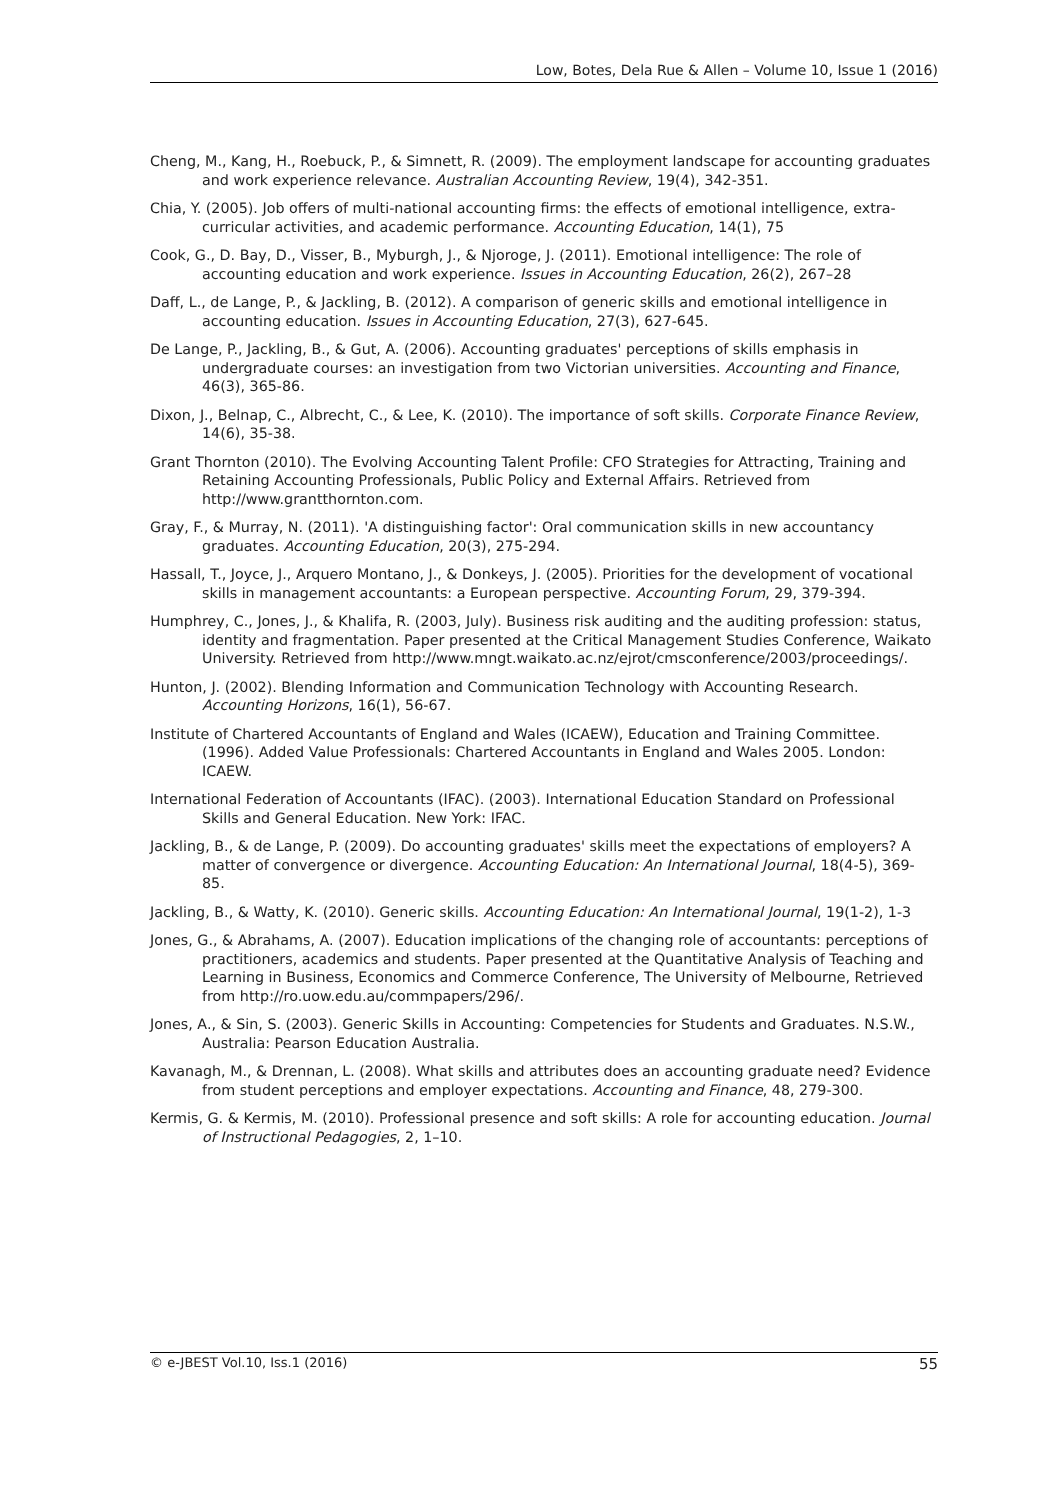Low, Botes, Dela Rue & Allen – Volume 10, Issue 1 (2016)
Cheng, M., Kang, H., Roebuck, P., & Simnett, R. (2009). The employment landscape for accounting graduates and work experience relevance. Australian Accounting Review, 19(4), 342-351.
Chia, Y. (2005). Job offers of multi-national accounting firms: the effects of emotional intelligence, extra-curricular activities, and academic performance. Accounting Education, 14(1), 75
Cook, G., D. Bay, D., Visser, B., Myburgh, J., & Njoroge, J. (2011). Emotional intelligence: The role of accounting education and work experience. Issues in Accounting Education, 26(2), 267–28
Daff, L., de Lange, P., & Jackling, B. (2012). A comparison of generic skills and emotional intelligence in accounting education. Issues in Accounting Education, 27(3), 627-645.
De Lange, P., Jackling, B., & Gut, A. (2006). Accounting graduates' perceptions of skills emphasis in undergraduate courses: an investigation from two Victorian universities. Accounting and Finance, 46(3), 365-86.
Dixon, J., Belnap, C., Albrecht, C., & Lee, K. (2010). The importance of soft skills. Corporate Finance Review, 14(6), 35-38.
Grant Thornton (2010). The Evolving Accounting Talent Profile: CFO Strategies for Attracting, Training and Retaining Accounting Professionals, Public Policy and External Affairs. Retrieved from http://www.grantthornton.com.
Gray, F., & Murray, N. (2011). 'A distinguishing factor': Oral communication skills in new accountancy graduates. Accounting Education, 20(3), 275-294.
Hassall, T., Joyce, J., Arquero Montano, J., & Donkeys, J. (2005). Priorities for the development of vocational skills in management accountants: a European perspective. Accounting Forum, 29, 379-394.
Humphrey, C., Jones, J., & Khalifa, R. (2003, July). Business risk auditing and the auditing profession: status, identity and fragmentation. Paper presented at the Critical Management Studies Conference, Waikato University. Retrieved from http://www.mngt.waikato.ac.nz/ejrot/cmsconference/2003/proceedings/.
Hunton, J. (2002). Blending Information and Communication Technology with Accounting Research. Accounting Horizons, 16(1), 56-67.
Institute of Chartered Accountants of England and Wales (ICAEW), Education and Training Committee. (1996). Added Value Professionals: Chartered Accountants in England and Wales 2005. London: ICAEW.
International Federation of Accountants (IFAC). (2003). International Education Standard on Professional Skills and General Education. New York: IFAC.
Jackling, B., & de Lange, P. (2009). Do accounting graduates' skills meet the expectations of employers? A matter of convergence or divergence. Accounting Education: An International Journal, 18(4-5), 369-85.
Jackling, B., & Watty, K. (2010). Generic skills. Accounting Education: An International Journal, 19(1-2), 1-3
Jones, G., & Abrahams, A. (2007). Education implications of the changing role of accountants: perceptions of practitioners, academics and students. Paper presented at the Quantitative Analysis of Teaching and Learning in Business, Economics and Commerce Conference, The University of Melbourne, Retrieved from http://ro.uow.edu.au/commpapers/296/.
Jones, A., & Sin, S. (2003). Generic Skills in Accounting: Competencies for Students and Graduates. N.S.W., Australia: Pearson Education Australia.
Kavanagh, M., & Drennan, L. (2008). What skills and attributes does an accounting graduate need? Evidence from student perceptions and employer expectations. Accounting and Finance, 48, 279-300.
Kermis, G. & Kermis, M. (2010). Professional presence and soft skills: A role for accounting education. Journal of Instructional Pedagogies, 2, 1–10.
© e-JBEST Vol.10, Iss.1 (2016) 55